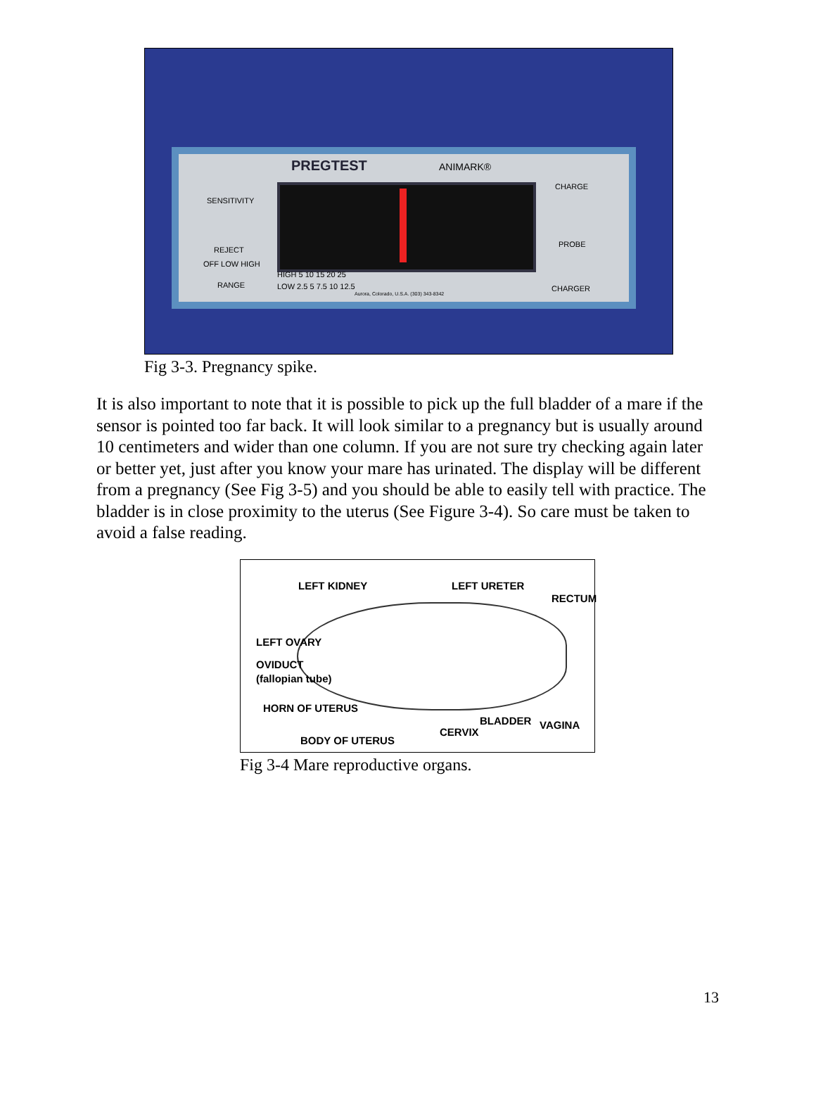PREGTEST ANIMARK®
SENSITIVITY
REJECT
OFF LOW HIGH
RANGE
HIGH 5 10 15 20 25
LOW 2.5 5 7.5 10 12.5
Aurora, Colorado, U.S.A. (303) 343-8342
CHARGE
PROBE
CHARGER
Fig 3-3. Pregnancy spike.
It is also important to note that it is possible to pick up the full bladder of a mare if the sensor is pointed too far back. It will look similar to a pregnancy but is usually around 10 centimeters and wider than one column. If you are not sure try checking again later or better yet, just after you know your mare has urinated. The display will be different from a pregnancy (See Fig 3-5) and you should be able to easily tell with practice. The bladder is in close proximity to the uterus (See Figure 3-4). So care must be taken to avoid a false reading.
LEFT KIDNEY LEFT URETER
RECTUM
LEFT OVARY
OVIDUCT
(fallopian tube)
HORN OF UTERUS
BLADDER VAGINA
CERVIX
BODY OF UTERUS
Fig 3-4 Mare reproductive organs.
13